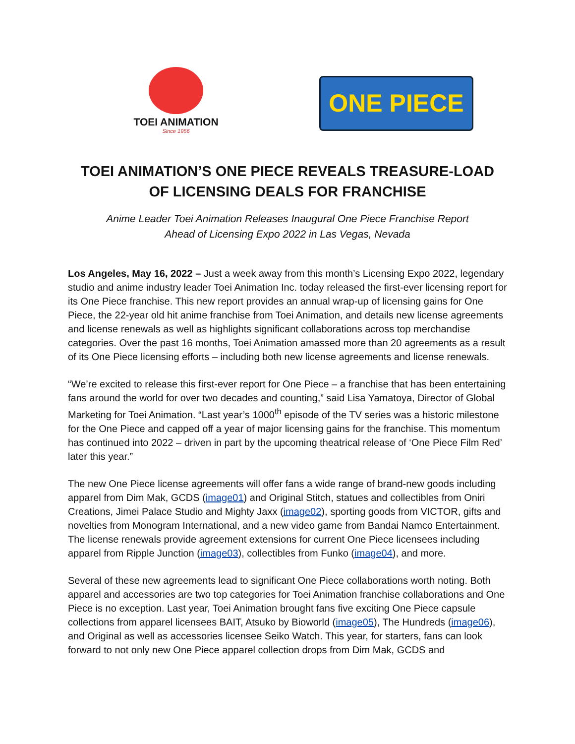TOEI ANIMATION
Since 1956
ONE PIECE
TOEI ANIMATION’S ONE PIECE REVEALS TREASURE-LOAD
OF LICENSING DEALS FOR FRANCHISE
Anime Leader Toei Animation Releases Inaugural One Piece Franchise Report
Ahead of Licensing Expo 2022 in Las Vegas, Nevada
Los Angeles, May 16, 2022 – Just a week away from this month’s Licensing Expo 2022, legendary studio and anime industry leader Toei Animation Inc. today released the first-ever licensing report for its One Piece franchise. This new report provides an annual wrap-up of licensing gains for One Piece, the 22-year old hit anime franchise from Toei Animation, and details new license agreements and license renewals as well as highlights significant collaborations across top merchandise categories. Over the past 16 months, Toei Animation amassed more than 20 agreements as a result of its One Piece licensing efforts – including both new license agreements and license renewals.
“We’re excited to release this first-ever report for One Piece – a franchise that has been entertaining fans around the world for over two decades and counting,” said Lisa Yamatoya, Director of Global Marketing for Toei Animation. “Last year’s 1000<sup>th</sup> episode of the TV series was a historic milestone for the One Piece and capped off a year of major licensing gains for the franchise. This momentum has continued into 2022 – driven in part by the upcoming theatrical release of ‘One Piece Film Red’ later this year.”
The new One Piece license agreements will offer fans a wide range of brand-new goods including apparel from Dim Mak, GCDS (image01) and Original Stitch, statues and collectibles from Oniri Creations, Jimei Palace Studio and Mighty Jaxx (image02), sporting goods from VICTOR, gifts and novelties from Monogram International, and a new video game from Bandai Namco Entertainment. The license renewals provide agreement extensions for current One Piece licensees including apparel from Ripple Junction (image03), collectibles from Funko (image04), and more.
Several of these new agreements lead to significant One Piece collaborations worth noting. Both apparel and accessories are two top categories for Toei Animation franchise collaborations and One Piece is no exception. Last year, Toei Animation brought fans five exciting One Piece capsule collections from apparel licensees BAIT, Atsuko by Bioworld (image05), The Hundreds (image06), and Original as well as accessories licensee Seiko Watch. This year, for starters, fans can look forward to not only new One Piece apparel collection drops from Dim Mak, GCDS and